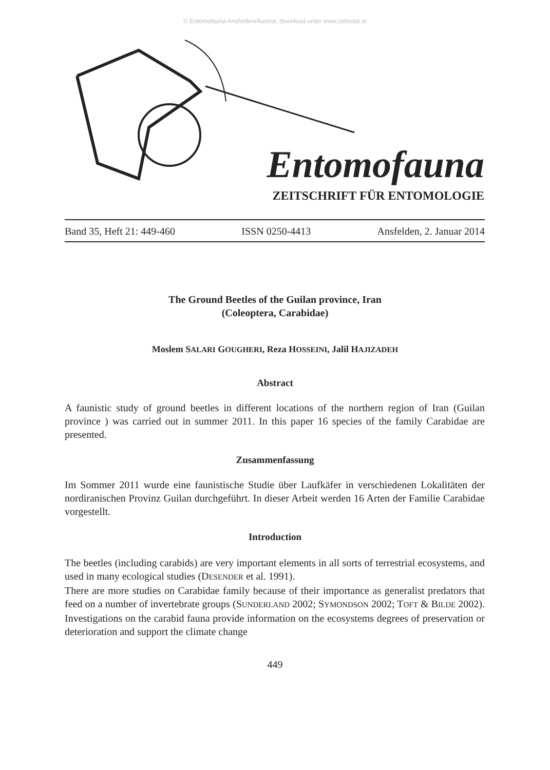© Entomofauna Ansfelden/Austria; download unter www.zobodat.at
Entomofauna
ZEITSCHRIFT FÜR ENTOMOLOGIE
Band 35, Heft 21: 449-460 ISSN 0250-4413 Ansfelden, 2. Januar 2014
The Ground Beetles of the Guilan province, Iran
(Coleoptera, Carabidae)
Moslem SALARI GOUGHERI, Reza HOSSEINI, Jalil HAJIZADEH
Abstract
A faunistic study of ground beetles in different locations of the northern region of Iran (Guilan province ) was carried out in summer 2011. In this paper 16 species of the family Carabidae are presented.
Zusammenfassung
Im Sommer 2011 wurde eine faunistische Studie über Laufkäfer in verschiedenen Lokalitäten der nordiranischen Provinz Guilan durchgeführt. In dieser Arbeit werden 16 Arten der Familie Carabidae vorgestellt.
Introduction
The beetles (including carabids) are very important elements in all sorts of terrestrial ecosystems, and used in many ecological studies (DESENDER et al. 1991).
There are more studies on Carabidae family because of their importance as generalist predators that feed on a number of invertebrate groups (SUNDERLAND 2002; SYMONDSON 2002; TOFT & BILDE 2002). Investigations on the carabid fauna provide information on the ecosystems degrees of preservation or deterioration and support the climate change
449